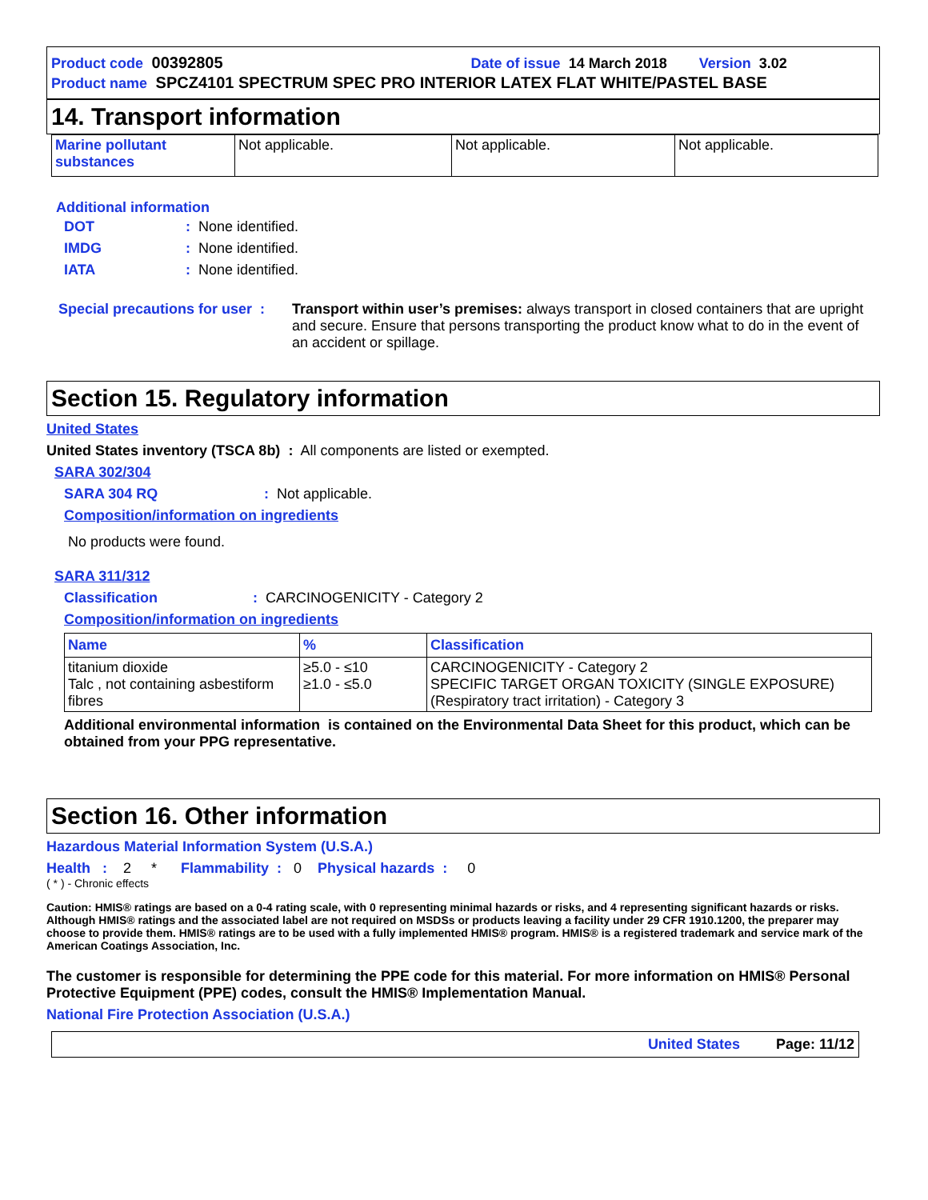Product code 00392805 Date of issue 14 March 2018 Version 3.02
Product name SPCZ4101 SPECTRUM SPEC PRO INTERIOR LATEX FLAT WHITE/PASTEL BASE
14. Transport information
| Marine pollutant substances | Not applicable. | Not applicable. | Not applicable. |
Additional information
| DOT | : None identified. |
| IMDG | : None identified. |
| IATA | : None identified. |
| Special precautions for user : | Transport within user’s premises: always transport in closed containers that are upright and secure. Ensure that persons transporting the product know what to do in the event of an accident or spillage. |
Section 15. Regulatory information
United States
United States inventory (TSCA 8b) : All components are listed or exempted.
SARA 302/304
SARA 304 RQ: Not applicable.
Composition/information on ingredients
No products were found.
SARA 311/312
Classification: CARCINOGENICITY - Category 2
Composition/information on ingredients
| Name | % | Classification |
| --- | --- | --- |
| titanium dioxide Talc , not containing asbestiform fibres | ≥5.0 - ≤10 ≥1.0 - ≤5.0 | CARCINOGENICITY - Category 2 SPECIFIC TARGET ORGAN TOXICITY (SINGLE EXPOSURE) (Respiratory tract irritation) - Category 3 |
Additional environmental information is contained on the Environmental Data Sheet for this product, which can be obtained from your PPG representative.
Section 16. Other information
Hazardous Material Information System (U.S.A.)
Health : 2 * Flammability : 0 Physical hazards : 0
( * ) - Chronic effects
Caution: HMIS® ratings are based on a 0-4 rating scale, with 0 representing minimal hazards or risks, and 4 representing significant hazards or risks. Although HMIS® ratings and the associated label are not required on MSDSs or products leaving a facility under 29 CFR 1910.1200, the preparer may choose to provide them. HMIS® ratings are to be used with a fully implemented HMIS® program. HMIS® is a registered trademark and service mark of the American Coatings Association, Inc.
The customer is responsible for determining the PPE code for this material. For more information on HMIS® Personal Protective Equipment (PPE) codes, consult the HMIS® Implementation Manual.
National Fire Protection Association (U.S.A.)
United States Page: 11/12